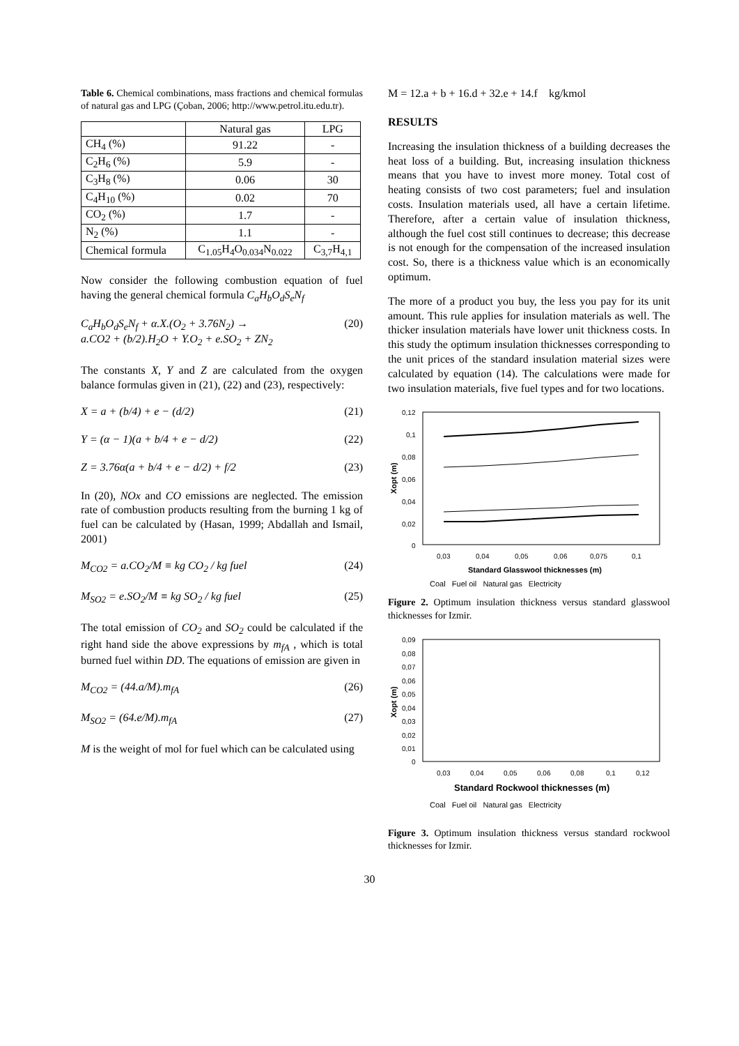Table 6. Chemical combinations, mass fractions and chemical formulas of natural gas and LPG (Çoban, 2006; http://www.petrol.itu.edu.tr).
| | Natural gas | LPG |
| CH<sub>4</sub> (%) | 91.22 | - |
| C<sub>2</sub>H<sub>6</sub> (%) | 5.9 | - |
| C<sub>3</sub>H<sub>8</sub> (%) | 0.06 | 30 |
| C<sub>4</sub>H<sub>10</sub> (%) | 0.02 | 70 |
| CO<sub>2</sub> (%) | 1.7 | - |
| N<sub>2</sub> (%) | 1.1 | - |
| Chemical formula | C<sub>1.05</sub>H<sub>4</sub>O<sub>0.034</sub>N<sub>0.022</sub> | C<sub>3,7</sub>H<sub>4,1</sub> |
Now consider the following combustion equation of fuel having the general chemical formula C<sub>a</sub>H<sub>b</sub>O<sub>d</sub>S<sub>e</sub>N<sub>f</sub>
C<sub>a</sub>H<sub>b</sub>O<sub>d</sub>S<sub>e</sub>N<sub>f</sub> + α.X.(O<sub>2</sub> + 3.76N<sub>2</sub>) →
a.CO2 + (b/2).H<sub>2</sub>O + Y.O<sub>2</sub> + e.SO<sub>2</sub> + ZN<sub>2</sub> (20)
The constants X, Y and Z are calculated from the oxygen balance formulas given in (21), (22) and (23), respectively:
X = a + (b/4) + e − (d/2) (21)
Y = (α − 1)(a + b/4 + e − d/2) (22)
Z = 3.76α(a + b/4 + e − d/2) + f/2 (23)
In (20), NOx and CO emissions are neglected. The emission rate of combustion products resulting from the burning 1 kg of fuel can be calculated by (Hasan, 1999; Abdallah and Ismail, 2001)
M<sub>CO2</sub> = a.CO<sub>2</sub>/M ≡ kg CO<sub>2</sub> / kg fuel (24)
M<sub>SO2</sub> = e.SO<sub>2</sub>/M ≡ kg SO<sub>2</sub> / kg fuel (25)
The total emission of CO<sub>2</sub> and SO<sub>2</sub> could be calculated if the right hand side the above expressions by m<sub>fA</sub> , which is total burned fuel within DD. The equations of emission are given in
M<sub>CO2</sub> = (44.a/M).m<sub>fA</sub> (26)
M<sub>SO2</sub> = (64.e/M).m<sub>fA</sub> (27)
M is the weight of mol for fuel which can be calculated using
M = 12.a + b + 16.d + 32.e + 14.f kg/kmol
RESULTS
Increasing the insulation thickness of a building decreases the heat loss of a building. But, increasing insulation thickness means that you have to invest more money. Total cost of heating consists of two cost parameters; fuel and insulation costs. Insulation materials used, all have a certain lifetime. Therefore, after a certain value of insulation thickness, although the fuel cost still continues to decrease; this decrease is not enough for the compensation of the increased insulation cost. So, there is a thickness value which is an economically optimum.
The more of a product you buy, the less you pay for its unit amount. This rule applies for insulation materials as well. The thicker insulation materials have lower unit thickness costs. In this study the optimum insulation thicknesses corresponding to the unit prices of the standard insulation material sizes were calculated by equation (14). The calculations were made for two insulation materials, five fuel types and for two locations.
Xopt (m)
0,12
0,1
0,08
0,06
0,04
0,02
0
0,03
0,04
0,05
0,06
0,075
0,1
Standard Glasswool thicknesses (m)
Coal Fuel oil Natural gas Electricity
Figure 2. Optimum insulation thickness versus standard glasswool thicknesses for Izmir.
Xopt (m)
0,09
0,08
0,07
0,06
0,05
0,04
0,03
0,02
0,01
0
0,03
0,04
0,05
0,06
0,08
0,1
0,12
Standard Rockwool thicknesses (m)
Coal Fuel oil Natural gas Electricity
Figure 3. Optimum insulation thickness versus standard rockwool thicknesses for Izmir.
30